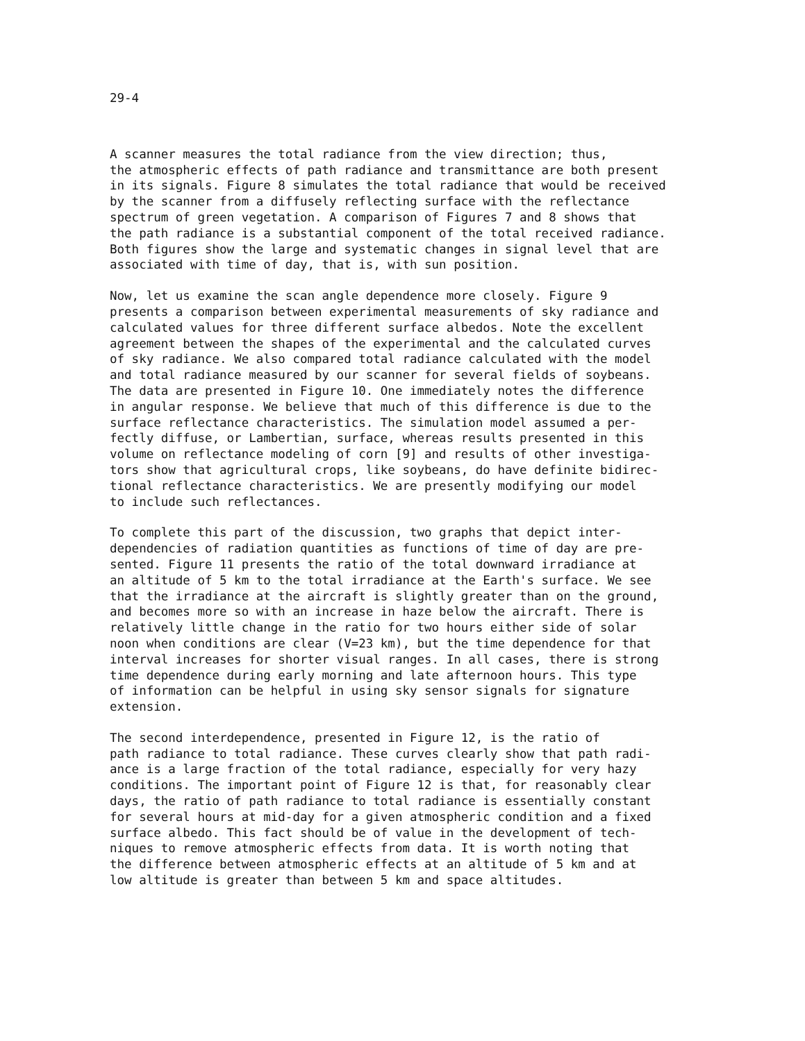29-4
A scanner measures the total radiance from the view direction; thus, the atmospheric effects of path radiance and transmittance are both present in its signals. Figure 8 simulates the total radiance that would be received by the scanner from a diffusely reflecting surface with the reflectance spectrum of green vegetation. A comparison of Figures 7 and 8 shows that the path radiance is a substantial component of the total received radiance. Both figures show the large and systematic changes in signal level that are associated with time of day, that is, with sun position.
Now, let us examine the scan angle dependence more closely. Figure 9 presents a comparison between experimental measurements of sky radiance and calculated values for three different surface albedos. Note the excellent agreement between the shapes of the experimental and the calculated curves of sky radiance. We also compared total radiance calculated with the model and total radiance measured by our scanner for several fields of soybeans. The data are presented in Figure 10. One immediately notes the difference in angular response. We believe that much of this difference is due to the surface reflectance characteristics. The simulation model assumed a per- fectly diffuse, or Lambertian, surface, whereas results presented in this volume on reflectance modeling of corn [9] and results of other investiga- tors show that agricultural crops, like soybeans, do have definite bidirec- tional reflectance characteristics. We are presently modifying our model to include such reflectances.
To complete this part of the discussion, two graphs that depict inter- dependencies of radiation quantities as functions of time of day are pre- sented. Figure 11 presents the ratio of the total downward irradiance at an altitude of 5 km to the total irradiance at the Earth's surface. We see that the irradiance at the aircraft is slightly greater than on the ground, and becomes more so with an increase in haze below the aircraft. There is relatively little change in the ratio for two hours either side of solar noon when conditions are clear (V=23 km), but the time dependence for that interval increases for shorter visual ranges. In all cases, there is strong time dependence during early morning and late afternoon hours. This type of information can be helpful in using sky sensor signals for signature extension.
The second interdependence, presented in Figure 12, is the ratio of path radiance to total radiance. These curves clearly show that path radi- ance is a large fraction of the total radiance, especially for very hazy conditions. The important point of Figure 12 is that, for reasonably clear days, the ratio of path radiance to total radiance is essentially constant for several hours at mid-day for a given atmospheric condition and a fixed surface albedo. This fact should be of value in the development of tech- niques to remove atmospheric effects from data. It is worth noting that the difference between atmospheric effects at an altitude of 5 km and at low altitude is greater than between 5 km and space altitudes.